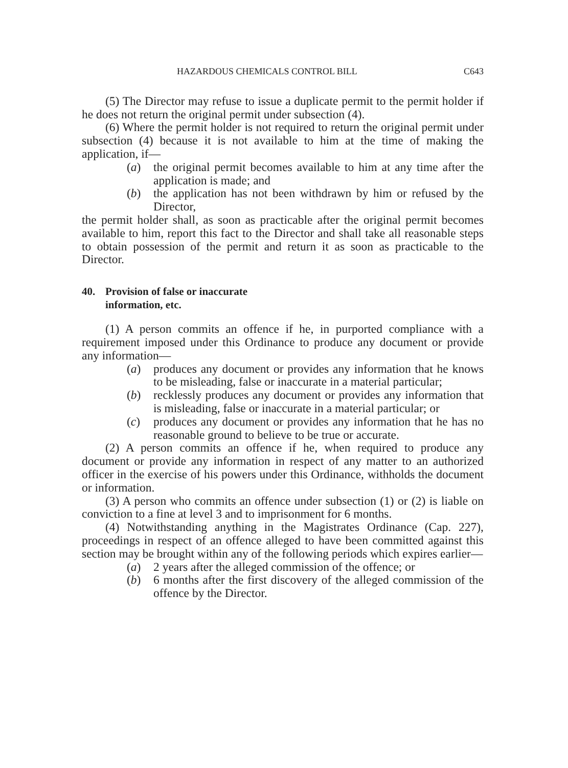HAZARDOUS CHEMICALS CONTROL BILL C643
(5) The Director may refuse to issue a duplicate permit to the permit holder if he does not return the original permit under subsection (4).
(6) Where the permit holder is not required to return the original permit under subsection (4) because it is not available to him at the time of making the application, if—
(a) the original permit becomes available to him at any time after the application is made; and
(b) the application has not been withdrawn by him or refused by the Director,
the permit holder shall, as soon as practicable after the original permit becomes available to him, report this fact to the Director and shall take all reasonable steps to obtain possession of the permit and return it as soon as practicable to the Director.
40. Provision of false or inaccurate
information, etc.
(1) A person commits an offence if he, in purported compliance with a requirement imposed under this Ordinance to produce any document or provide any information—
(a) produces any document or provides any information that he knows to be misleading, false or inaccurate in a material particular;
(b) recklessly produces any document or provides any information that is misleading, false or inaccurate in a material particular; or
(c) produces any document or provides any information that he has no reasonable ground to believe to be true or accurate.
(2) A person commits an offence if he, when required to produce any document or provide any information in respect of any matter to an authorized officer in the exercise of his powers under this Ordinance, withholds the document or information.
(3) A person who commits an offence under subsection (1) or (2) is liable on conviction to a fine at level 3 and to imprisonment for 6 months.
(4) Notwithstanding anything in the Magistrates Ordinance (Cap. 227), proceedings in respect of an offence alleged to have been committed against this section may be brought within any of the following periods which expires earlier—
(a) 2 years after the alleged commission of the offence; or
(b) 6 months after the first discovery of the alleged commission of the offence by the Director.